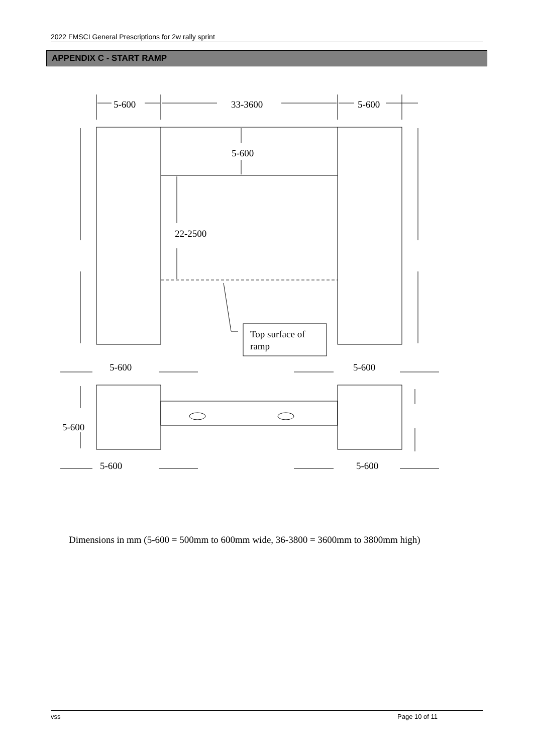2022 FMSCI General Prescriptions for 2w rally sprint
APPENDIX C - START RAMP
5-600
33-3600
5-600
5-600
22-2500
Top surface of
ramp
5-600
5-600
5-600
5-600
5-600
Dimensions in mm (5-600 = 500mm to 600mm wide, 36-3800 = 3600mm to 3800mm high)
vss Page 10 of 11